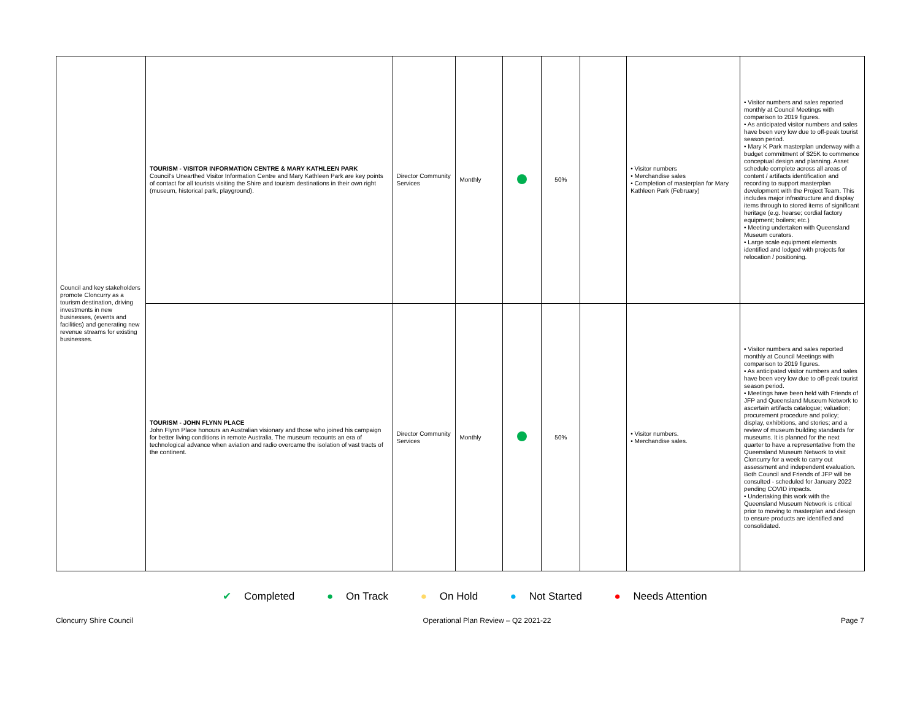| Council and key stakeholders promote Cloncurry as a tourism destination, driving investments in new businesses, (events and facilities) and generating new revenue streams for existing businesses. | TOURISM - VISITOR INFORMATION CENTRE & MARY KATHLEEN PARK Council's Unearthed Visitor Information Centre and Mary Kathleen Park are key points of contact for all tourists visiting the Shire and tourism destinations in their own right (museum, historical park, playground). | Director Community Services | Monthly | | 50% | | • Visitor numbers • Merchandise sales • Completion of masterplan for Mary Kathleen Park (February) | • Visitor numbers and sales reported monthly at Council Meetings with comparison to 2019 figures. • As anticipated visitor numbers and sales have been very low due to off-peak tourist season period. • Mary K Park masterplan underway with a budget commitment of $25K to commence conceptual design and planning. Asset schedule complete across all areas of content / artifacts identification and recording to support masterplan development with the Project Team. This includes major infrastructure and display items through to stored items of significant heritage (e.g. hearse; cordial factory equipment; boilers; etc.) • Meeting undertaken with Queensland Museum curators. • Large scale equipment elements identified and lodged with projects for relocation / positioning. |
| | TOURISM - JOHN FLYNN PLACE John Flynn Place honours an Australian visionary and those who joined his campaign for better living conditions in remote Australia. The museum recounts an era of technological advance when aviation and radio overcame the isolation of vast tracts of the continent. | Director Community Services | Monthly | | 50% | | • Visitor numbers. • Merchandise sales. | • Visitor numbers and sales reported monthly at Council Meetings with comparison to 2019 figures. • As anticipated visitor numbers and sales have been very low due to off-peak tourist season period. • Meetings have been held with Friends of JFP and Queensland Museum Network to ascertain artifacts catalogue; valuation; procurement procedure and policy; display, exhibitions, and stories; and a review of museum building standards for museums. It is planned for the next quarter to have a representative from the Queensland Museum Network to visit Cloncurry for a week to carry out assessment and independent evaluation. Both Council and Friends of JFP will be consulted - scheduled for January 2022 pending COVID impacts. • Undertaking this work with the Queensland Museum Network is critical prior to moving to masterplan and design to ensure products are identified and consolidated. |
✔ Completed ● On Track ● On Hold ● Not Started ● Needs Attention
Cloncurry Shire Council Operational Plan Review – Q2 2021-22 Page 7